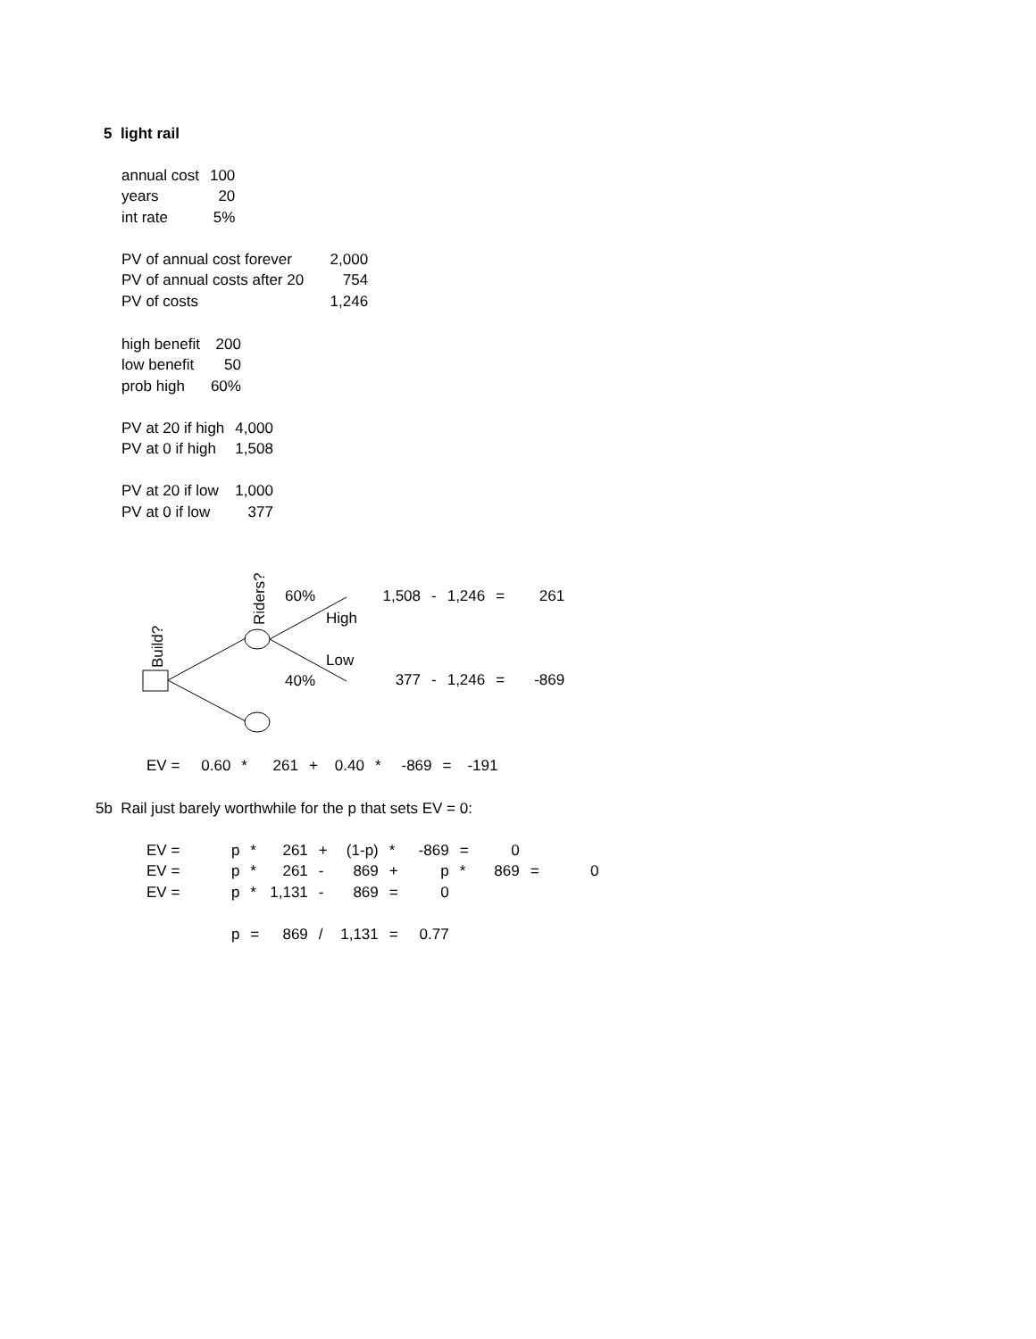5 light rail
| annual cost | 100 |
| years | 20 |
| int rate | 5% |
| PV of annual cost forever | 2,000 |
| PV of annual costs after 20 | 754 |
| PV of costs | 1,246 |
| high benefit | 200 |
| low benefit | 50 |
| prob high | 60% |
| PV at 20 if high | 4,000 |
| PV at 0 if high | 1,508 |
| PV at 20 if low | 1,000 |
| PV at 0 if low | 377 |
Build?
Riders?
60%
High
Low
40%
| 1,508 | - | 1,246 | = | 261 |
| 377 | - | 1,246 | = | -869 |
| EV = | 0.60 | * | 261 | + | 0.40 | * | -869 | = | -191 |
5b Rail just barely worthwhile for the p that sets EV = 0:
| EV = | p | * | 261 | + | (1-p) | * | -869 | = | 0 | | | |
| EV = | p | * | 261 | - | 869 | + | p | * | 869 | = | 0 | |
| EV = | p | * | 1,131 | - | 869 | = | 0 | | | | | |
| | p | = | 869 | / | 1,131 | = | 0.77 | | | | | |